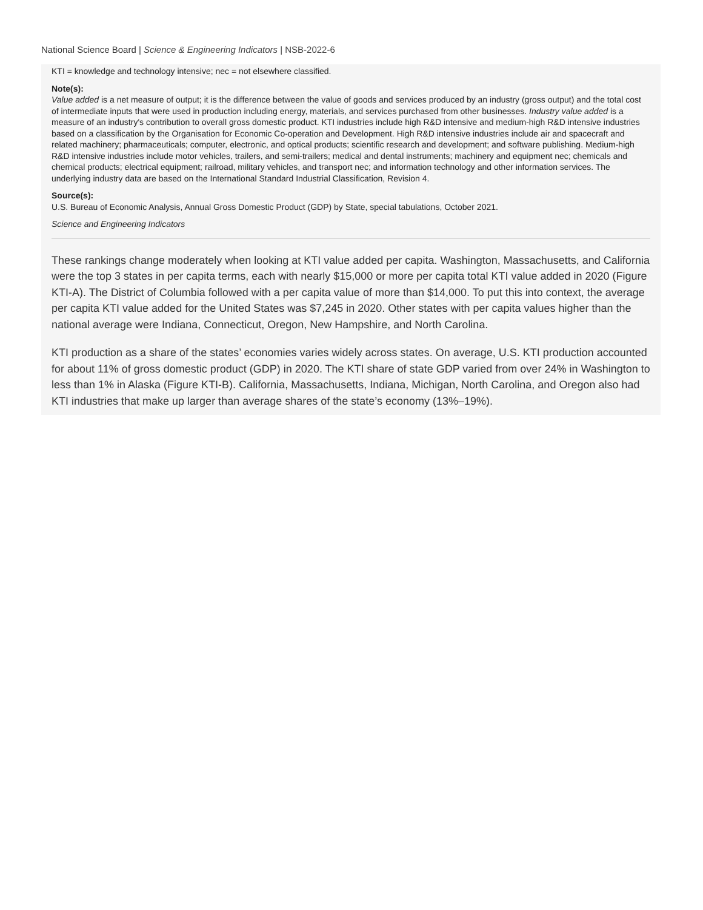National Science Board | Science & Engineering Indicators | NSB-2022-6
KTI = knowledge and technology intensive; nec = not elsewhere classified.
Note(s):
Value added is a net measure of output; it is the difference between the value of goods and services produced by an industry (gross output) and the total cost of intermediate inputs that were used in production including energy, materials, and services purchased from other businesses. Industry value added is a measure of an industry's contribution to overall gross domestic product. KTI industries include high R&D intensive and medium-high R&D intensive industries based on a classification by the Organisation for Economic Co-operation and Development. High R&D intensive industries include air and spacecraft and related machinery; pharmaceuticals; computer, electronic, and optical products; scientific research and development; and software publishing. Medium-high R&D intensive industries include motor vehicles, trailers, and semi-trailers; medical and dental instruments; machinery and equipment nec; chemicals and chemical products; electrical equipment; railroad, military vehicles, and transport nec; and information technology and other information services. The underlying industry data are based on the International Standard Industrial Classification, Revision 4.
Source(s):
U.S. Bureau of Economic Analysis, Annual Gross Domestic Product (GDP) by State, special tabulations, October 2021.
Science and Engineering Indicators
These rankings change moderately when looking at KTI value added per capita. Washington, Massachusetts, and California were the top 3 states in per capita terms, each with nearly $15,000 or more per capita total KTI value added in 2020 (Figure KTI-A). The District of Columbia followed with a per capita value of more than $14,000. To put this into context, the average per capita KTI value added for the United States was $7,245 in 2020. Other states with per capita values higher than the national average were Indiana, Connecticut, Oregon, New Hampshire, and North Carolina.
KTI production as a share of the states’ economies varies widely across states. On average, U.S. KTI production accounted for about 11% of gross domestic product (GDP) in 2020. The KTI share of state GDP varied from over 24% in Washington to less than 1% in Alaska (Figure KTI-B). California, Massachusetts, Indiana, Michigan, North Carolina, and Oregon also had KTI industries that make up larger than average shares of the state’s economy (13%–19%).